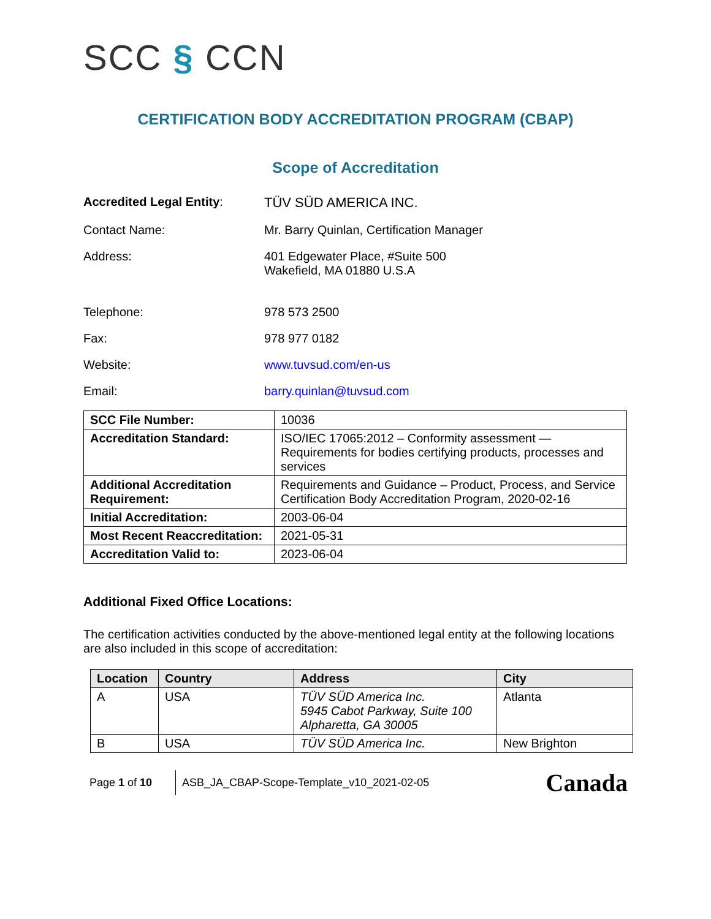SCC § CCN
CERTIFICATION BODY ACCREDITATION PROGRAM (CBAP)
Scope of Accreditation
Accredited Legal Entity: TÜV SÜD AMERICA INC.
Contact Name: Mr. Barry Quinlan, Certification Manager
Address: 401 Edgewater Place, #Suite 500
Wakefield, MA 01880 U.S.A
Telephone: 978 573 2500
Fax: 978 977 0182
Website: www.tuvsud.com/en-us
Email: barry.quinlan@tuvsud.com
| SCC File Number: | 10036 |
| Accreditation Standard: | ISO/IEC 17065:2012 – Conformity assessment — Requirements for bodies certifying products, processes and services |
| Additional Accreditation Requirement: | Requirements and Guidance – Product, Process, and Service Certification Body Accreditation Program, 2020-02-16 |
| Initial Accreditation: | 2003-06-04 |
| Most Recent Reaccreditation: | 2021-05-31 |
| Accreditation Valid to: | 2023-06-04 |
Additional Fixed Office Locations:
The certification activities conducted by the above-mentioned legal entity at the following locations are also included in this scope of accreditation:
| Location | Country | Address | City |
| --- | --- | --- | --- |
| A | USA | TÜV SÜD America Inc. 5945 Cabot Parkway, Suite 100 Alpharetta, GA 30005 | Atlanta |
| B | USA | TÜV SÜD America Inc. | New Brighton |
Page 1 of 10
ASB_JA_CBAP-Scope-Template_v10_2021-02-05
Canada